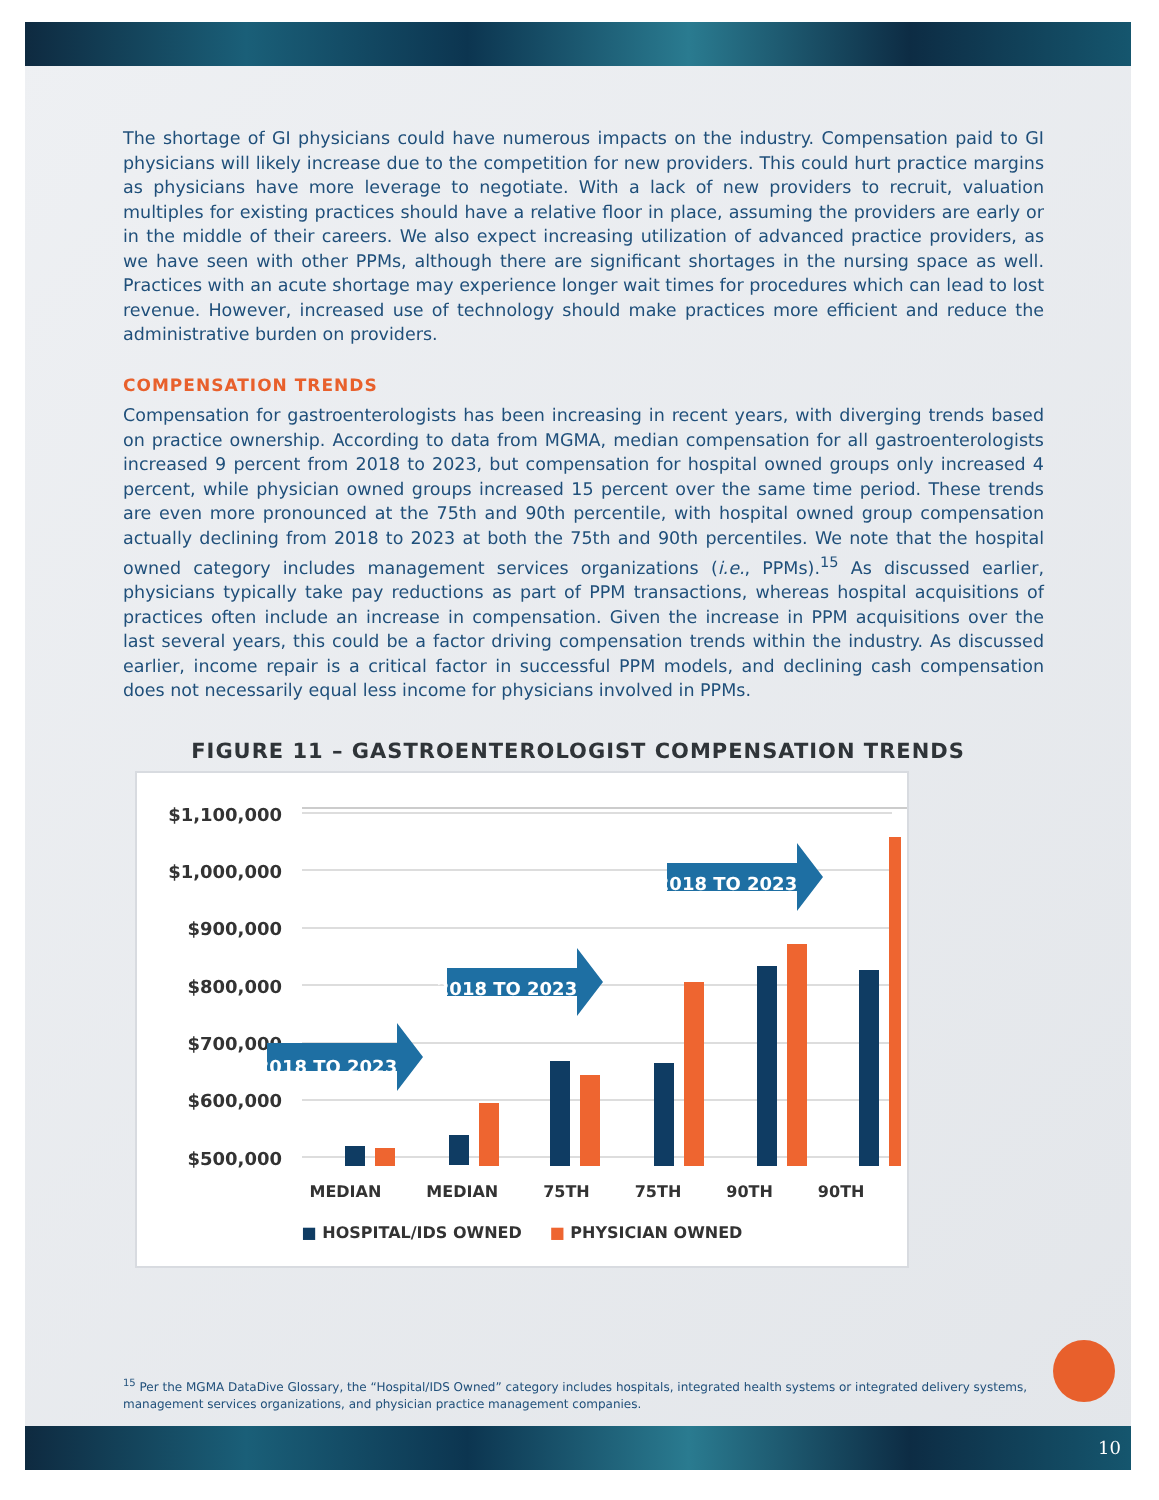The shortage of GI physicians could have numerous impacts on the industry. Compensation paid to GI physicians will likely increase due to the competition for new providers. This could hurt practice margins as physicians have more leverage to negotiate. With a lack of new providers to recruit, valuation multiples for existing practices should have a relative floor in place, assuming the providers are early or in the middle of their careers. We also expect increasing utilization of advanced practice providers, as we have seen with other PPMs, although there are significant shortages in the nursing space as well. Practices with an acute shortage may experience longer wait times for procedures which can lead to lost revenue. However, increased use of technology should make practices more efficient and reduce the administrative burden on providers.
COMPENSATION TRENDS
Compensation for gastroenterologists has been increasing in recent years, with diverging trends based on practice ownership. According to data from MGMA, median compensation for all gastroenterologists increased 9 percent from 2018 to 2023, but compensation for hospital owned groups only increased 4 percent, while physician owned groups increased 15 percent over the same time period. These trends are even more pronounced at the 75th and 90th percentile, with hospital owned group compensation actually declining from 2018 to 2023 at both the 75th and 90th percentiles. We note that the hospital owned category includes management services organizations (i.e., PPMs).<sup>15</sup> As discussed earlier, physicians typically take pay reductions as part of PPM transactions, whereas hospital acquisitions of practices often include an increase in compensation. Given the increase in PPM acquisitions over the last several years, this could be a factor driving compensation trends within the industry. As discussed earlier, income repair is a critical factor in successful PPM models, and declining cash compensation does not necessarily equal less income for physicians involved in PPMs.
FIGURE 11 – GASTROENTEROLOGIST COMPENSATION TRENDS
$1,100,000
$1,000,000
$900,000
$800,000
$700,000
$600,000
$500,000
2018 TO 2023
2018 TO 2023
2018 TO 2023
MEDIAN MEDIAN 75TH 75TH 90TH 90TH
■ HOSPITAL/IDS OWNED ■ PHYSICIAN OWNED
<sup>15</sup> Per the MGMA DataDive Glossary, the “Hospital/IDS Owned” category includes hospitals, integrated health systems or integrated delivery systems, management services organizations, and physician practice management companies.
10